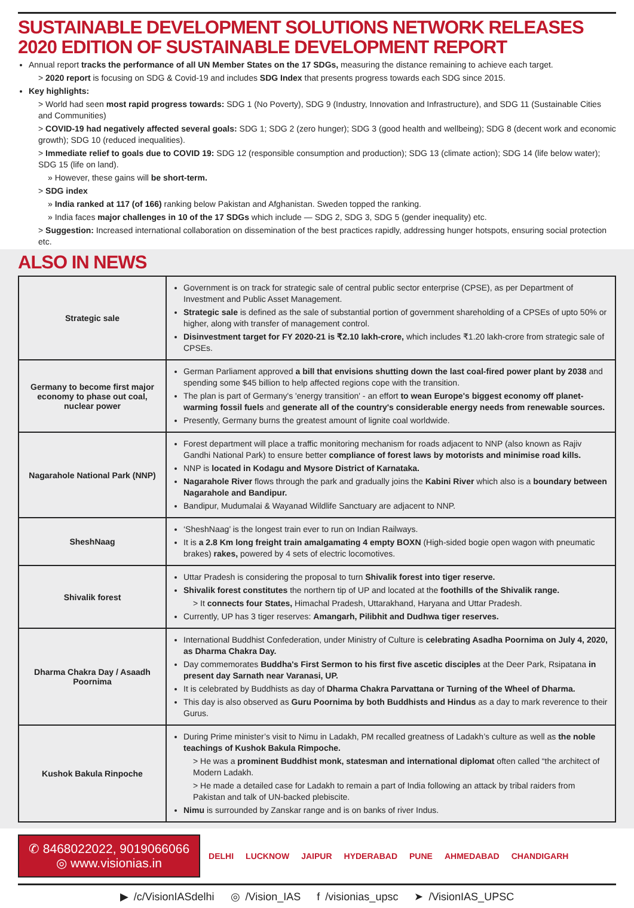SUSTAINABLE DEVELOPMENT SOLUTIONS NETWORK RELEASES 2020 EDITION OF SUSTAINABLE DEVELOPMENT REPORT
Annual report tracks the performance of all UN Member States on the 17 SDGs, measuring the distance remaining to achieve each target.
> 2020 report is focusing on SDG & Covid-19 and includes SDG Index that presents progress towards each SDG since 2015.
Key highlights:
> World had seen most rapid progress towards: SDG 1 (No Poverty), SDG 9 (Industry, Innovation and Infrastructure), and SDG 11 (Sustainable Cities and Communities)
> COVID-19 had negatively affected several goals: SDG 1; SDG 2 (zero hunger); SDG 3 (good health and wellbeing); SDG 8 (decent work and economic growth); SDG 10 (reduced inequalities).
> Immediate relief to goals due to COVID 19: SDG 12 (responsible consumption and production); SDG 13 (climate action); SDG 14 (life below water); SDG 15 (life on land).
» However, these gains will be short-term.
> SDG index
» India ranked at 117 (of 166) ranking below Pakistan and Afghanistan. Sweden topped the ranking.
» India faces major challenges in 10 of the 17 SDGs which include — SDG 2, SDG 3, SDG 5 (gender inequality) etc.
> Suggestion: Increased international collaboration on dissemination of the best practices rapidly, addressing hunger hotspots, ensuring social protection etc.
ALSO IN NEWS
| Strategic sale | Government is on track for strategic sale of central public sector enterprise (CPSE), as per Department of Investment and Public Asset Management. Strategic sale is defined as the sale of substantial portion of government shareholding of a CPSEs of upto 50% or higher, along with transfer of management control. Disinvestment target for FY 2020-21 is ₹2.10 lakh-crore, which includes ₹1.20 lakh-crore from strategic sale of CPSEs. |
| Germany to become first major economy to phase out coal, nuclear power | German Parliament approved a bill that envisions shutting down the last coal-fired power plant by 2038 and spending some $45 billion to help affected regions cope with the transition. The plan is part of Germany's 'energy transition' - an effort to wean Europe's biggest economy off planet-warming fossil fuels and generate all of the country's considerable energy needs from renewable sources. Presently, Germany burns the greatest amount of lignite coal worldwide. |
| Nagarahole National Park (NNP) | Forest department will place a traffic monitoring mechanism for roads adjacent to NNP (also known as Rajiv Gandhi National Park) to ensure better compliance of forest laws by motorists and minimise road kills. NNP is located in Kodagu and Mysore District of Karnataka. Nagarahole River flows through the park and gradually joins the Kabini River which also is a boundary between Nagarahole and Bandipur. Bandipur, Mudumalai & Wayanad Wildlife Sanctuary are adjacent to NNP. |
| SheshNaag | ‘SheshNaag’ is the longest train ever to run on Indian Railways. It is a 2.8 Km long freight train amalgamating 4 empty BOXN (High-sided bogie open wagon with pneumatic brakes) rakes, powered by 4 sets of electric locomotives. |
| Shivalik forest | Uttar Pradesh is considering the proposal to turn Shivalik forest into tiger reserve. Shivalik forest constitutes the northern tip of UP and located at the foothills of the Shivalik range. > It connects four States, Himachal Pradesh, Uttarakhand, Haryana and Uttar Pradesh. Currently, UP has 3 tiger reserves: Amangarh, Pilibhit and Dudhwa tiger reserves. |
| Dharma Chakra Day / Asaadh Poornima | International Buddhist Confederation, under Ministry of Culture is celebrating Asadha Poornima on July 4, 2020, as Dharma Chakra Day. Day commemorates Buddha's First Sermon to his first five ascetic disciples at the Deer Park, Rsipatana in present day Sarnath near Varanasi, UP. It is celebrated by Buddhists as day of Dharma Chakra Parvattana or Turning of the Wheel of Dharma. This day is also observed as Guru Poornima by both Buddhists and Hindus as a day to mark reverence to their Gurus. |
| Kushok Bakula Rinpoche | During Prime minister’s visit to Nimu in Ladakh, PM recalled greatness of Ladakh’s culture as well as the noble teachings of Kushok Bakula Rimpoche. > He was a prominent Buddhist monk, statesman and international diplomat often called “the architect of Modern Ladakh. > He made a detailed case for Ladakh to remain a part of India following an attack by tribal raiders from Pakistan and talk of UN-backed plebiscite. Nimu is surrounded by Zanskar range and is on banks of river Indus. |
✆ 8468022022, 9019066066
◎ www.visionias.in
DELHI LUCKNOW JAIPUR HYDERABAD PUNE AHMEDABAD CHANDIGARH
▶ /c/VisionIASdelhi ◎ /Vision_IAS f /visionias_upsc ➤ /VisionIAS_UPSC